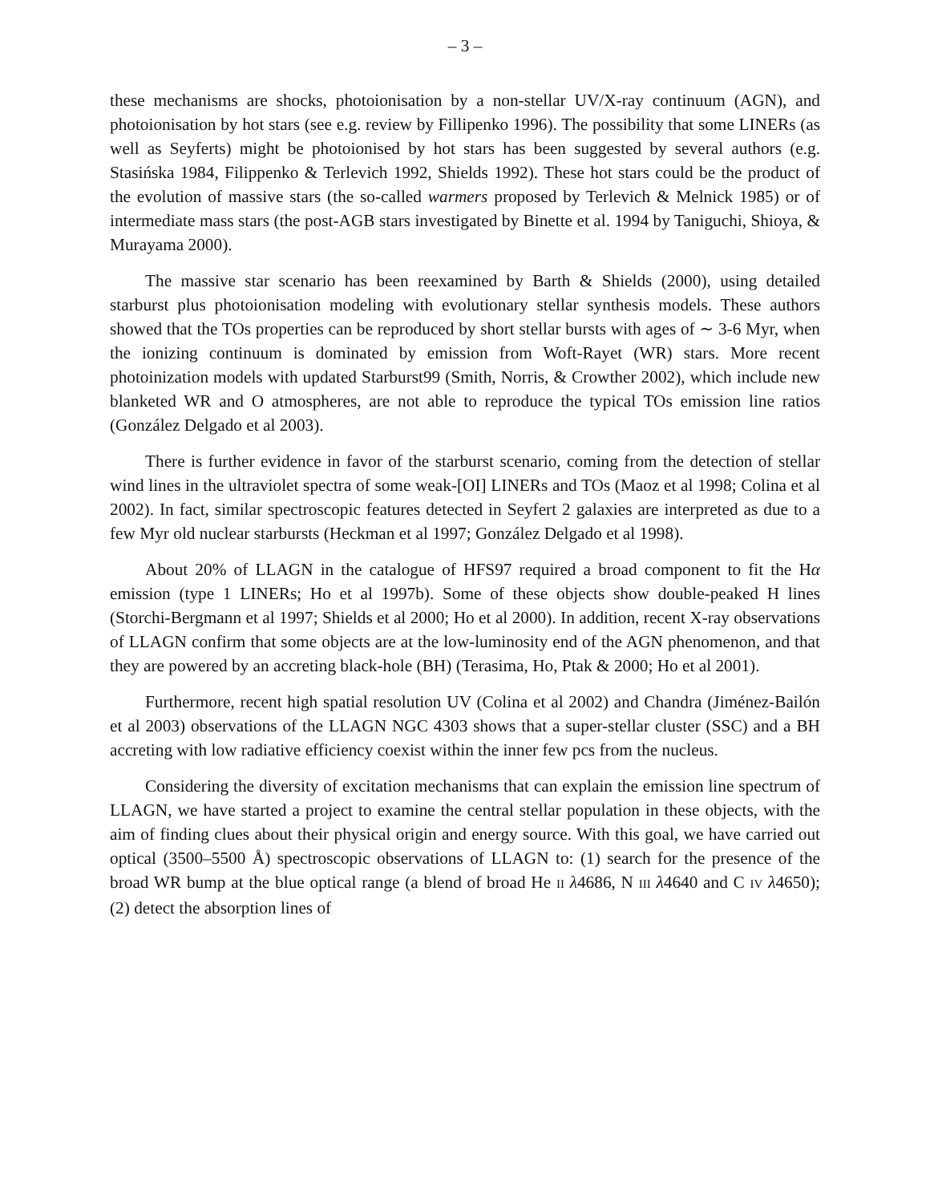– 3 –
these mechanisms are shocks, photoionisation by a non-stellar UV/X-ray continuum (AGN), and photoionisation by hot stars (see e.g. review by Fillipenko 1996). The possibility that some LINERs (as well as Seyferts) might be photoionised by hot stars has been suggested by several authors (e.g. Stasińska 1984, Filippenko & Terlevich 1992, Shields 1992). These hot stars could be the product of the evolution of massive stars (the so-called warmers proposed by Terlevich & Melnick 1985) or of intermediate mass stars (the post-AGB stars investigated by Binette et al. 1994 by Taniguchi, Shioya, & Murayama 2000).
The massive star scenario has been reexamined by Barth & Shields (2000), using detailed starburst plus photoionisation modeling with evolutionary stellar synthesis models. These authors showed that the TOs properties can be reproduced by short stellar bursts with ages of ∼ 3-6 Myr, when the ionizing continuum is dominated by emission from Woft-Rayet (WR) stars. More recent photoinization models with updated Starburst99 (Smith, Norris, & Crowther 2002), which include new blanketed WR and O atmospheres, are not able to reproduce the typical TOs emission line ratios (González Delgado et al 2003).
There is further evidence in favor of the starburst scenario, coming from the detection of stellar wind lines in the ultraviolet spectra of some weak-[OI] LINERs and TOs (Maoz et al 1998; Colina et al 2002). In fact, similar spectroscopic features detected in Seyfert 2 galaxies are interpreted as due to a few Myr old nuclear starbursts (Heckman et al 1997; González Delgado et al 1998).
About 20% of LLAGN in the catalogue of HFS97 required a broad component to fit the Hα emission (type 1 LINERs; Ho et al 1997b). Some of these objects show double-peaked H lines (Storchi-Bergmann et al 1997; Shields et al 2000; Ho et al 2000). In addition, recent X-ray observations of LLAGN confirm that some objects are at the low-luminosity end of the AGN phenomenon, and that they are powered by an accreting black-hole (BH) (Terasima, Ho, Ptak & 2000; Ho et al 2001).
Furthermore, recent high spatial resolution UV (Colina et al 2002) and Chandra (Jiménez-Bailón et al 2003) observations of the LLAGN NGC 4303 shows that a super-stellar cluster (SSC) and a BH accreting with low radiative efficiency coexist within the inner few pcs from the nucleus.
Considering the diversity of excitation mechanisms that can explain the emission line spectrum of LLAGN, we have started a project to examine the central stellar population in these objects, with the aim of finding clues about their physical origin and energy source. With this goal, we have carried out optical (3500–5500 Å) spectroscopic observations of LLAGN to: (1) search for the presence of the broad WR bump at the blue optical range (a blend of broad He II λ4686, N III λ4640 and C IV λ4650); (2) detect the absorption lines of